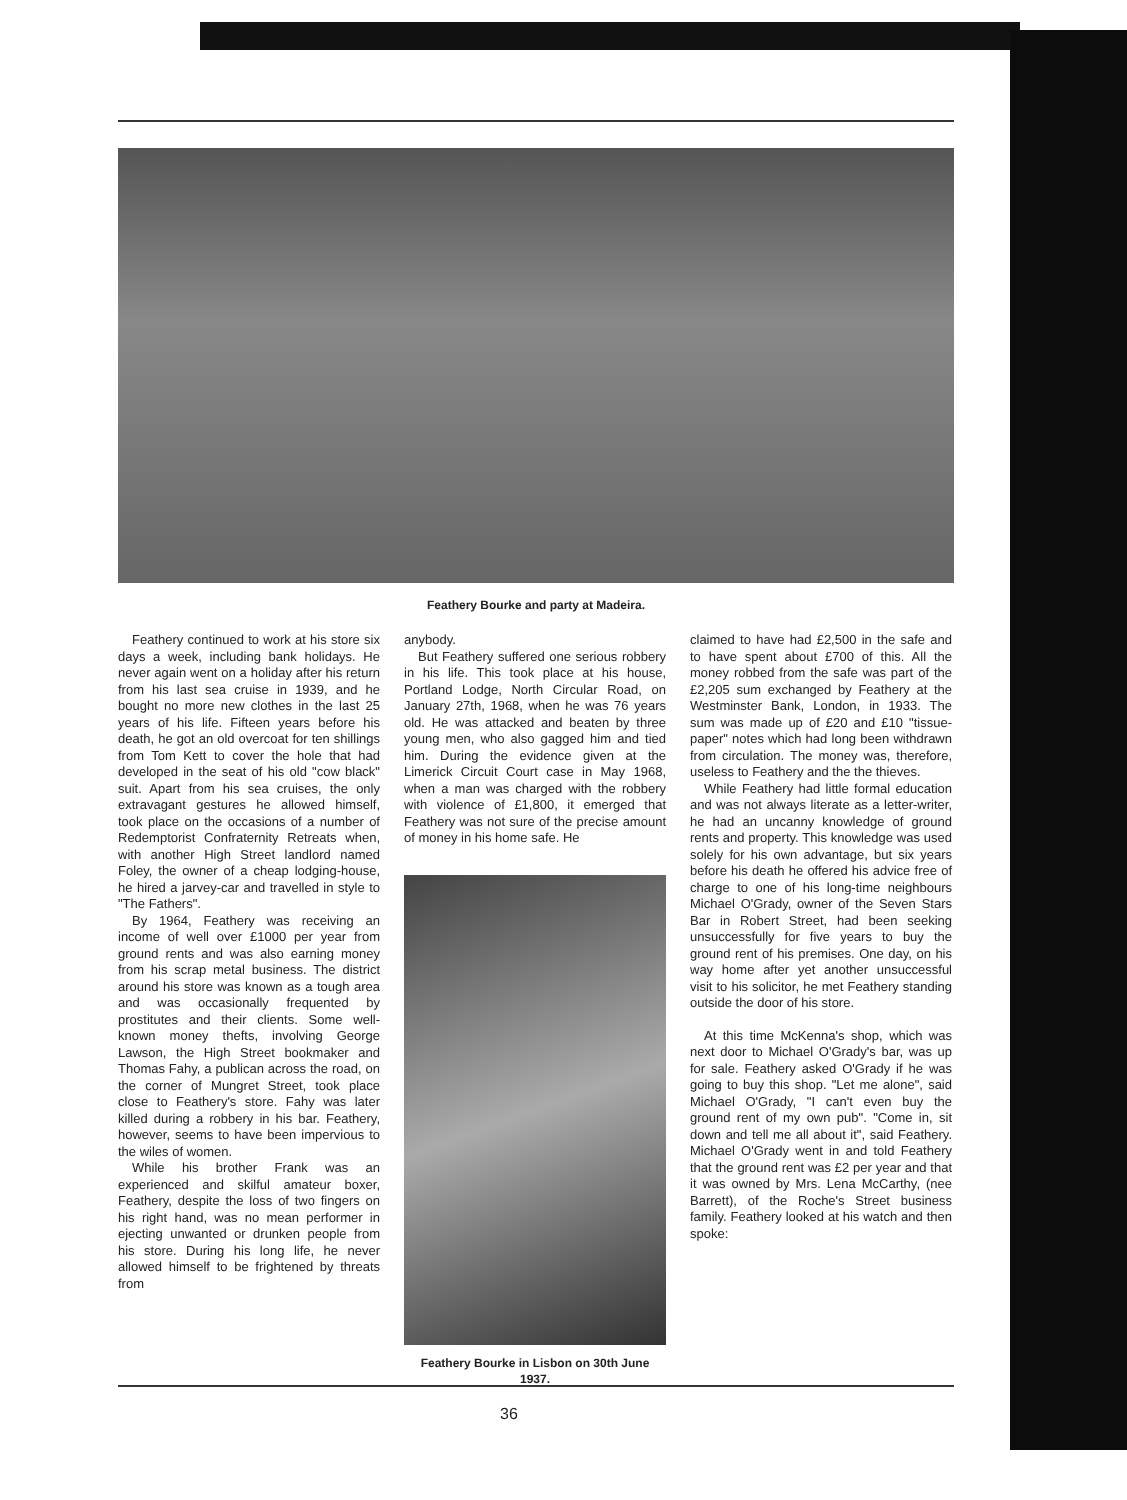Feathery Bourke and party at Madeira.
Feathery continued to work at his store six days a week, including bank holidays. He never again went on a holiday after his return from his last sea cruise in 1939, and he bought no more new clothes in the last 25 years of his life. Fifteen years before his death, he got an old overcoat for ten shillings from Tom Kett to cover the hole that had developed in the seat of his old "cow black" suit. Apart from his sea cruises, the only extravagant gestures he allowed himself, took place on the occasions of a number of Redemptorist Confraternity Retreats when, with another High Street landlord named Foley, the owner of a cheap lodging-house, he hired a jarvey-car and travelled in style to "The Fathers".
By 1964, Feathery was receiving an income of well over £1000 per year from ground rents and was also earning money from his scrap metal business. The district around his store was known as a tough area and was occasionally frequented by prostitutes and their clients. Some well-known money thefts, involving George Lawson, the High Street bookmaker and Thomas Fahy, a publican across the road, on the corner of Mungret Street, took place close to Feathery's store. Fahy was later killed during a robbery in his bar. Feathery, however, seems to have been impervious to the wiles of women.
While his brother Frank was an experienced and skilful amateur boxer, Feathery, despite the loss of two fingers on his right hand, was no mean performer in ejecting unwanted or drunken people from his store. During his long life, he never allowed himself to be frightened by threats from
anybody.
But Feathery suffered one serious robbery in his life. This took place at his house, Portland Lodge, North Circular Road, on January 27th, 1968, when he was 76 years old. He was attacked and beaten by three young men, who also gagged him and tied him. During the evidence given at the Limerick Circuit Court case in May 1968, when a man was charged with the robbery with violence of £1,800, it emerged that Feathery was not sure of the precise amount of money in his home safe. He
Feathery Bourke in Lisbon on 30th June 1937.
claimed to have had £2,500 in the safe and to have spent about £700 of this. All the money robbed from the safe was part of the £2,205 sum exchanged by Feathery at the Westminster Bank, London, in 1933. The sum was made up of £20 and £10 "tissue-paper" notes which had long been withdrawn from circulation. The money was, therefore, useless to Feathery and the the thieves.
While Feathery had little formal education and was not always literate as a letter-writer, he had an uncanny knowledge of ground rents and property. This knowledge was used solely for his own advantage, but six years before his death he offered his advice free of charge to one of his long-time neighbours Michael O'Grady, owner of the Seven Stars Bar in Robert Street, had been seeking unsuccessfully for five years to buy the ground rent of his premises. One day, on his way home after yet another unsuccessful visit to his solicitor, he met Feathery standing outside the door of his store.
At this time McKenna's shop, which was next door to Michael O'Grady's bar, was up for sale. Feathery asked O'Grady if he was going to buy this shop. "Let me alone", said Michael O'Grady, "I can't even buy the ground rent of my own pub". "Come in, sit down and tell me all about it", said Feathery. Michael O'Grady went in and told Feathery that the ground rent was £2 per year and that it was owned by Mrs. Lena McCarthy, (nee Barrett), of the Roche's Street business family. Feathery looked at his watch and then spoke:
36